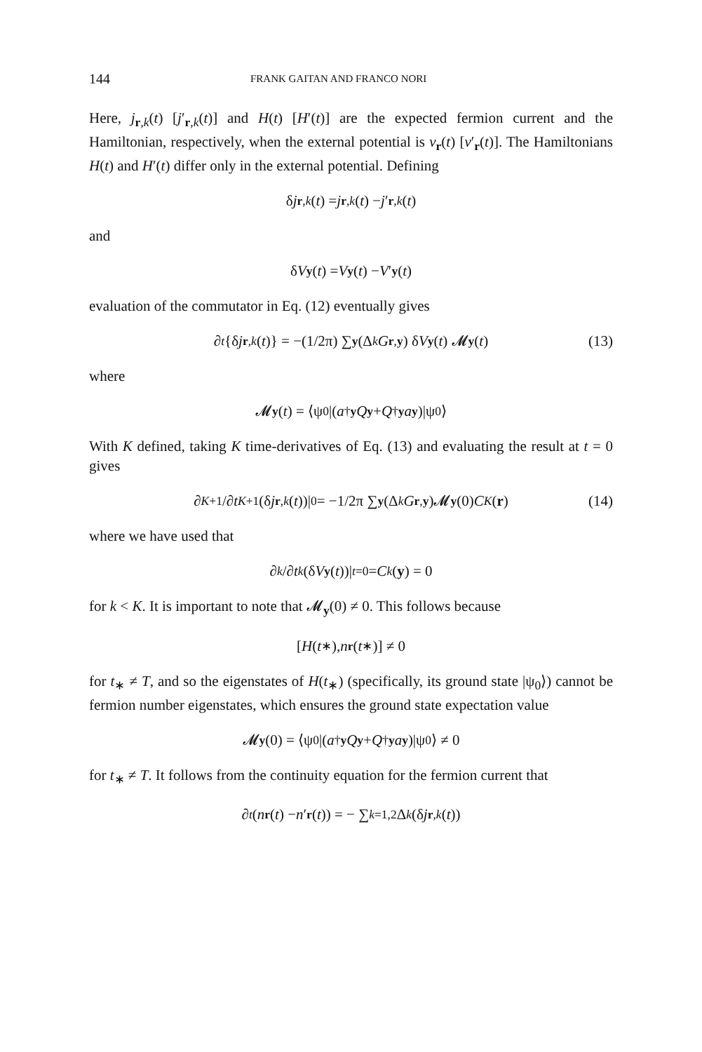144 FRANK GAITAN AND FRANCO NORI
Here, j<sub>r,k</sub>(t) [j′<sub>r,k</sub>(t)] and H(t) [H′(t)] are the expected fermion current and the Hamiltonian, respectively, when the external potential is v<sub>r</sub>(t) [v′<sub>r</sub>(t)]. The Hamiltonians H(t) and H′(t) differ only in the external potential. Defining
δ j<sub>r,k</sub> (t) = j<sub>r,k</sub> (t) − j ′<sub>r,k</sub> (t)
and
δ V<sub>y</sub> (t) = V<sub>y</sub> (t) − V ′<sub>y</sub> (t)
evaluation of the commutator in Eq. (12) eventually gives
∂<sub>t</sub> {δ j<sub>r,k</sub> (t)} = −(1/2π) ∑<sub>y</sub> (Δ<sub>k</sub> G<sub>r,y</sub>) δ V<sub>y</sub> (t) 𝓜<sub>y</sub> (t) (13)
where
𝓜<sub>y</sub> (t) = ⟨ψ<sub>0</sub>|(a<sup>†</sup><sub>y</sub> Q<sub>y</sub> + Q<sup>†</sup><sub>y</sub> a<sub>y</sub>)|ψ<sub>0</sub>⟩
With K defined, taking K time-derivatives of Eq. (13) and evaluating the result at t = 0 gives
∂<sup>K+1</sup>/∂ t<sup>K+1</sup>(δ j<sub>r,k</sub> (t))|<sub>0</sub> = −1/2π ∑<sub>y</sub> (Δ<sub>k</sub> G<sub>r,y</sub>)𝓜<sub>y</sub> (0) C<sub>K</sub> (r) (14)
where we have used that
∂<sup>k</sup> /∂ t<sup>k</sup> (δ V<sub>y</sub> (t))|<sub>t=0</sub> = C<sub>k</sub> (y) = 0
for k < K. It is important to note that 𝓜<sub>y</sub>(0) ≠ 0. This follows because
[H (t<sub>∗</sub>), n<sub>r</sub> (t<sub>∗</sub>)] ≠ 0
for t<sub>∗</sub> ≠ T, and so the eigenstates of H(t<sub>∗</sub>) (specifically, its ground state |ψ<sub>0</sub>⟩) cannot be fermion number eigenstates, which ensures the ground state expectation value
𝓜<sub>y</sub> (0) = ⟨ψ<sub>0</sub>|(a<sup>†</sup><sub>y</sub> Q<sub>y</sub> + Q<sup>†</sup><sub>y</sub> a<sub>y</sub>)|ψ<sub>0</sub>⟩ ≠ 0
for t<sub>∗</sub> ≠ T. It follows from the continuity equation for the fermion current that
∂<sub>t</sub> (n<sub>r</sub> (t) − n ′<sub>r</sub> (t)) = − ∑<sub>k=1,2</sub> Δ<sub>k</sub> (δ j<sub>r,k</sub> (t))